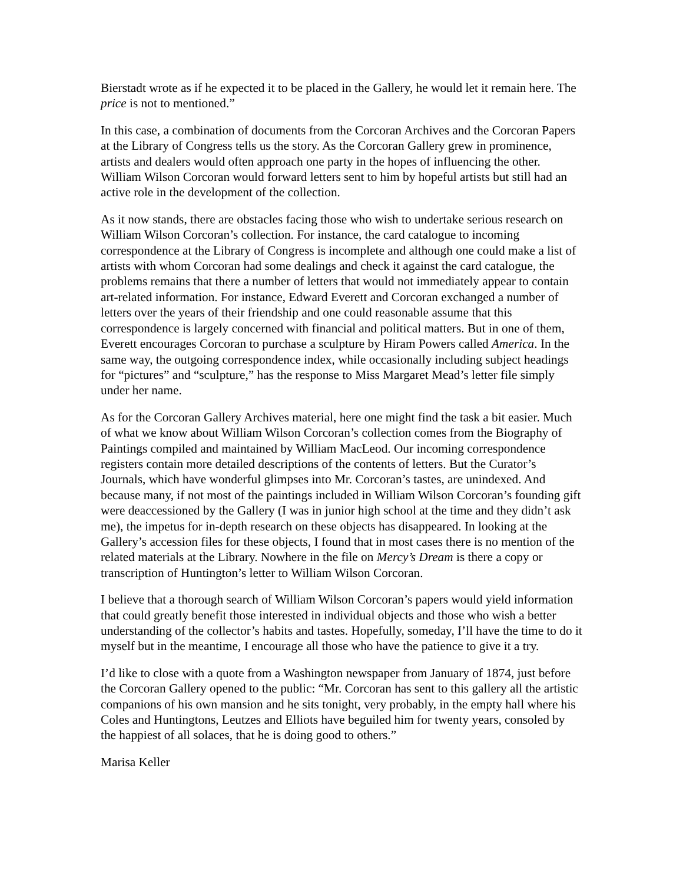Bierstadt wrote as if he expected it to be placed in the Gallery, he would let it remain here. The price is not to mentioned.”
In this case, a combination of documents from the Corcoran Archives and the Corcoran Papers at the Library of Congress tells us the story. As the Corcoran Gallery grew in prominence, artists and dealers would often approach one party in the hopes of influencing the other. William Wilson Corcoran would forward letters sent to him by hopeful artists but still had an active role in the development of the collection.
As it now stands, there are obstacles facing those who wish to undertake serious research on William Wilson Corcoran’s collection. For instance, the card catalogue to incoming correspondence at the Library of Congress is incomplete and although one could make a list of artists with whom Corcoran had some dealings and check it against the card catalogue, the problems remains that there a number of letters that would not immediately appear to contain art-related information. For instance, Edward Everett and Corcoran exchanged a number of letters over the years of their friendship and one could reasonable assume that this correspondence is largely concerned with financial and political matters. But in one of them, Everett encourages Corcoran to purchase a sculpture by Hiram Powers called America. In the same way, the outgoing correspondence index, while occasionally including subject headings for “pictures” and “sculpture,” has the response to Miss Margaret Mead’s letter file simply under her name.
As for the Corcoran Gallery Archives material, here one might find the task a bit easier. Much of what we know about William Wilson Corcoran’s collection comes from the Biography of Paintings compiled and maintained by William MacLeod. Our incoming correspondence registers contain more detailed descriptions of the contents of letters. But the Curator’s Journals, which have wonderful glimpses into Mr. Corcoran’s tastes, are unindexed. And because many, if not most of the paintings included in William Wilson Corcoran’s founding gift were deaccessioned by the Gallery (I was in junior high school at the time and they didn’t ask me), the impetus for in-depth research on these objects has disappeared. In looking at the Gallery’s accession files for these objects, I found that in most cases there is no mention of the related materials at the Library. Nowhere in the file on Mercy’s Dream is there a copy or transcription of Huntington’s letter to William Wilson Corcoran.
I believe that a thorough search of William Wilson Corcoran’s papers would yield information that could greatly benefit those interested in individual objects and those who wish a better understanding of the collector’s habits and tastes. Hopefully, someday, I’ll have the time to do it myself but in the meantime, I encourage all those who have the patience to give it a try.
I’d like to close with a quote from a Washington newspaper from January of 1874, just before the Corcoran Gallery opened to the public: “Mr. Corcoran has sent to this gallery all the artistic companions of his own mansion and he sits tonight, very probably, in the empty hall where his Coles and Huntingtons, Leutzes and Elliots have beguiled him for twenty years, consoled by the happiest of all solaces, that he is doing good to others.”
Marisa Keller